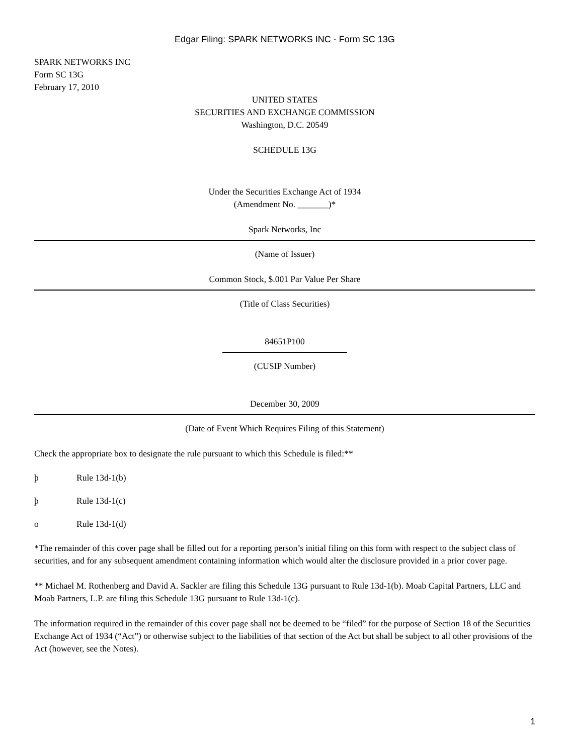Edgar Filing: SPARK NETWORKS INC - Form SC 13G
SPARK NETWORKS INC
Form SC 13G
February 17, 2010
UNITED STATES
SECURITIES AND EXCHANGE COMMISSION
Washington, D.C. 20549
SCHEDULE 13G
Under the Securities Exchange Act of 1934
(Amendment No. _______)*
Spark Networks, Inc
(Name of Issuer)
Common Stock, $.001 Par Value Per Share
(Title of Class Securities)
84651P100
(CUSIP Number)
December 30, 2009
(Date of Event Which Requires Filing of this Statement)
Check the appropriate box to designate the rule pursuant to which this Schedule is filed:**
þ Rule 13d-1(b)
þ Rule 13d-1(c)
o Rule 13d-1(d)
*The remainder of this cover page shall be filled out for a reporting person’s initial filing on this form with respect to the subject class of securities, and for any subsequent amendment containing information which would alter the disclosure provided in a prior cover page.
** Michael M. Rothenberg and David A. Sackler are filing this Schedule 13G pursuant to Rule 13d-1(b). Moab Capital Partners, LLC and Moab Partners, L.P. are filing this Schedule 13G pursuant to Rule 13d-1(c).
The information required in the remainder of this cover page shall not be deemed to be “filed” for the purpose of Section 18 of the Securities Exchange Act of 1934 (“Act”) or otherwise subject to the liabilities of that section of the Act but shall be subject to all other provisions of the Act (however, see the Notes).
1